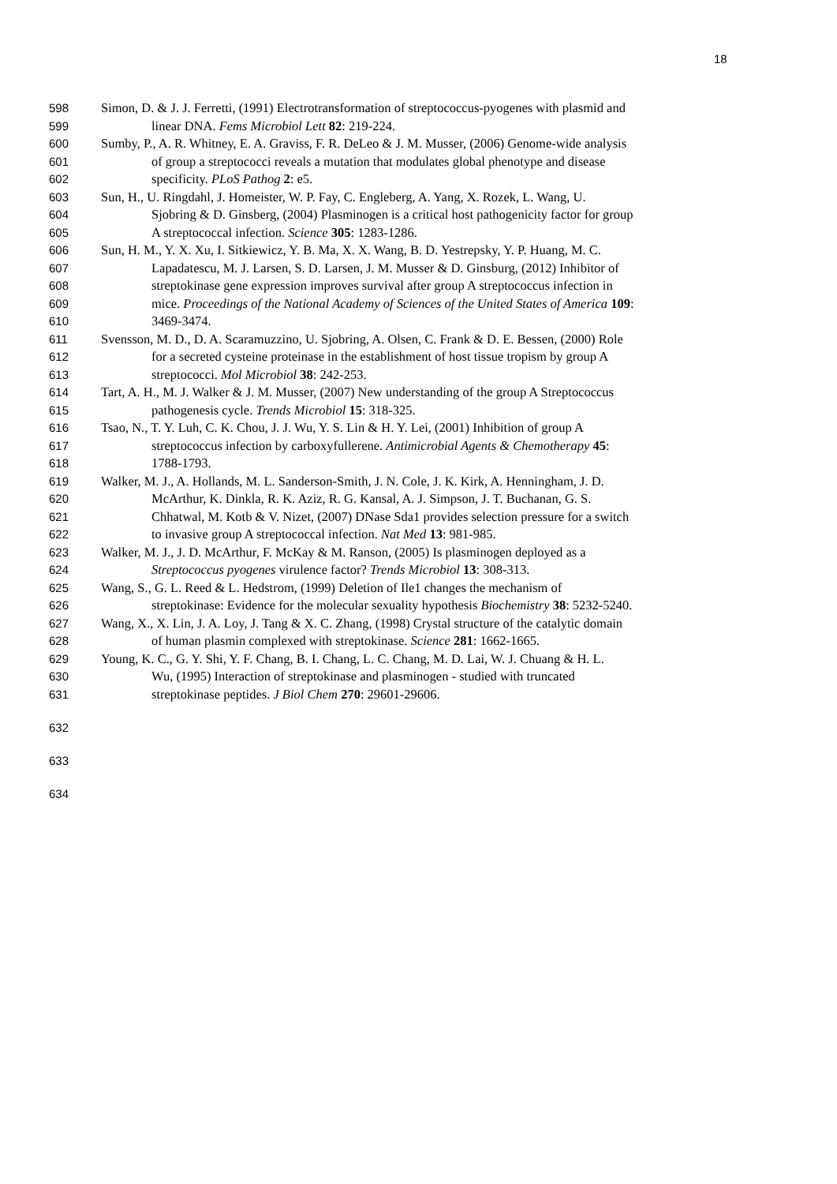18
598 Simon, D. & J. J. Ferretti, (1991) Electrotransformation of streptococcus-pyogenes with plasmid and
599 linear DNA. Fems Microbiol Lett 82: 219-224.
600 Sumby, P., A. R. Whitney, E. A. Graviss, F. R. DeLeo & J. M. Musser, (2006) Genome-wide analysis
601 of group a streptococci reveals a mutation that modulates global phenotype and disease
602 specificity. PLoS Pathog 2: e5.
603 Sun, H., U. Ringdahl, J. Homeister, W. P. Fay, C. Engleberg, A. Yang, X. Rozek, L. Wang, U.
604 Sjobring & D. Ginsberg, (2004) Plasminogen is a critical host pathogenicity factor for group
605 A streptococcal infection. Science 305: 1283-1286.
606 Sun, H. M., Y. X. Xu, I. Sitkiewicz, Y. B. Ma, X. X. Wang, B. D. Yestrepsky, Y. P. Huang, M. C.
607 Lapadatescu, M. J. Larsen, S. D. Larsen, J. M. Musser & D. Ginsburg, (2012) Inhibitor of
608 streptokinase gene expression improves survival after group A streptococcus infection in
609 mice. Proceedings of the National Academy of Sciences of the United States of America 109:
610 3469-3474.
611 Svensson, M. D., D. A. Scaramuzzino, U. Sjobring, A. Olsen, C. Frank & D. E. Bessen, (2000) Role
612 for a secreted cysteine proteinase in the establishment of host tissue tropism by group A
613 streptococci. Mol Microbiol 38: 242-253.
614 Tart, A. H., M. J. Walker & J. M. Musser, (2007) New understanding of the group A Streptococcus
615 pathogenesis cycle. Trends Microbiol 15: 318-325.
616 Tsao, N., T. Y. Luh, C. K. Chou, J. J. Wu, Y. S. Lin & H. Y. Lei, (2001) Inhibition of group A
617 streptococcus infection by carboxyfullerene. Antimicrobial Agents & Chemotherapy 45:
618 1788-1793.
619 Walker, M. J., A. Hollands, M. L. Sanderson-Smith, J. N. Cole, J. K. Kirk, A. Henningham, J. D.
620 McArthur, K. Dinkla, R. K. Aziz, R. G. Kansal, A. J. Simpson, J. T. Buchanan, G. S.
621 Chhatwal, M. Kotb & V. Nizet, (2007) DNase Sda1 provides selection pressure for a switch
622 to invasive group A streptococcal infection. Nat Med 13: 981-985.
623 Walker, M. J., J. D. McArthur, F. McKay & M. Ranson, (2005) Is plasminogen deployed as a
624 Streptococcus pyogenes virulence factor? Trends Microbiol 13: 308-313.
625 Wang, S., G. L. Reed & L. Hedstrom, (1999) Deletion of Ile1 changes the mechanism of
626 streptokinase: Evidence for the molecular sexuality hypothesis Biochemistry 38: 5232-5240.
627 Wang, X., X. Lin, J. A. Loy, J. Tang & X. C. Zhang, (1998) Crystal structure of the catalytic domain
628 of human plasmin complexed with streptokinase. Science 281: 1662-1665.
629 Young, K. C., G. Y. Shi, Y. F. Chang, B. I. Chang, L. C. Chang, M. D. Lai, W. J. Chuang & H. L.
630 Wu, (1995) Interaction of streptokinase and plasminogen - studied with truncated
631 streptokinase peptides. J Biol Chem 270: 29601-29606.
632
633
634